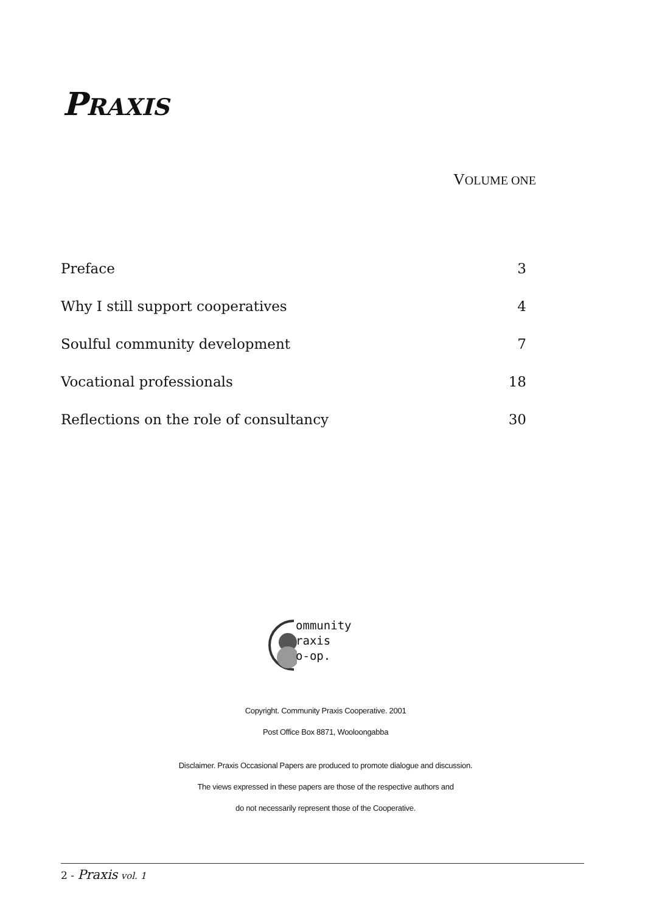PRAXIS
VOLUME ONE
Preface 3
Why I still support cooperatives 4
Soulful community development 7
Vocational professionals 18
Reflections on the role of consultancy 30
ommunity
raxis
o-op.
Copyright. Community Praxis Cooperative. 2001
Post Office Box 8871, Wooloongabba
Disclaimer. Praxis Occasional Papers are produced to promote dialogue and discussion.
The views expressed in these papers are those of the respective authors and
do not necessarily represent those of the Cooperative.
2 - Praxis vol. 1